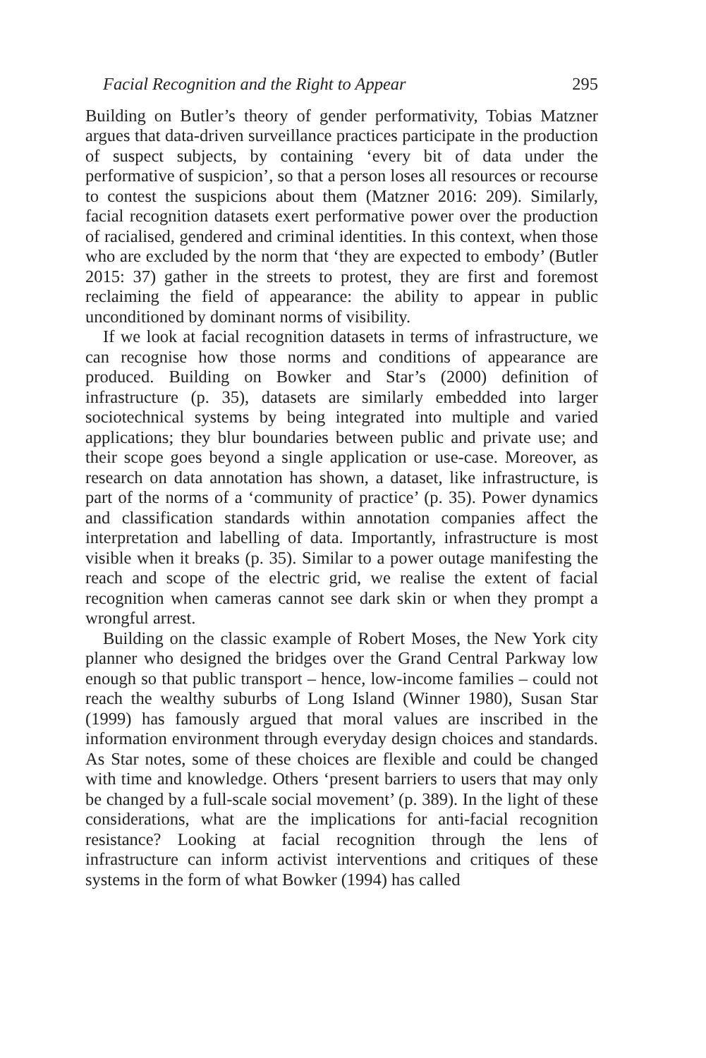Facial Recognition and the Right to Appear 295
Building on Butler’s theory of gender performativity, Tobias Matzner argues that data-driven surveillance practices participate in the production of suspect subjects, by containing ‘every bit of data under the performative of suspicion’, so that a person loses all resources or recourse to contest the suspicions about them (Matzner 2016: 209). Similarly, facial recognition datasets exert performative power over the production of racialised, gendered and criminal identities. In this context, when those who are excluded by the norm that ‘they are expected to embody’ (Butler 2015: 37) gather in the streets to protest, they are first and foremost reclaiming the field of appearance: the ability to appear in public unconditioned by dominant norms of visibility.
If we look at facial recognition datasets in terms of infrastructure, we can recognise how those norms and conditions of appearance are produced. Building on Bowker and Star’s (2000) definition of infrastructure (p. 35), datasets are similarly embedded into larger sociotechnical systems by being integrated into multiple and varied applications; they blur boundaries between public and private use; and their scope goes beyond a single application or use-case. Moreover, as research on data annotation has shown, a dataset, like infrastructure, is part of the norms of a ‘community of practice’ (p. 35). Power dynamics and classification standards within annotation companies affect the interpretation and labelling of data. Importantly, infrastructure is most visible when it breaks (p. 35). Similar to a power outage manifesting the reach and scope of the electric grid, we realise the extent of facial recognition when cameras cannot see dark skin or when they prompt a wrongful arrest.
Building on the classic example of Robert Moses, the New York city planner who designed the bridges over the Grand Central Parkway low enough so that public transport – hence, low-income families – could not reach the wealthy suburbs of Long Island (Winner 1980), Susan Star (1999) has famously argued that moral values are inscribed in the information environment through everyday design choices and standards. As Star notes, some of these choices are flexible and could be changed with time and knowledge. Others ‘present barriers to users that may only be changed by a full-scale social movement’ (p. 389). In the light of these considerations, what are the implications for anti-facial recognition resistance? Looking at facial recognition through the lens of infrastructure can inform activist interventions and critiques of these systems in the form of what Bowker (1994) has called